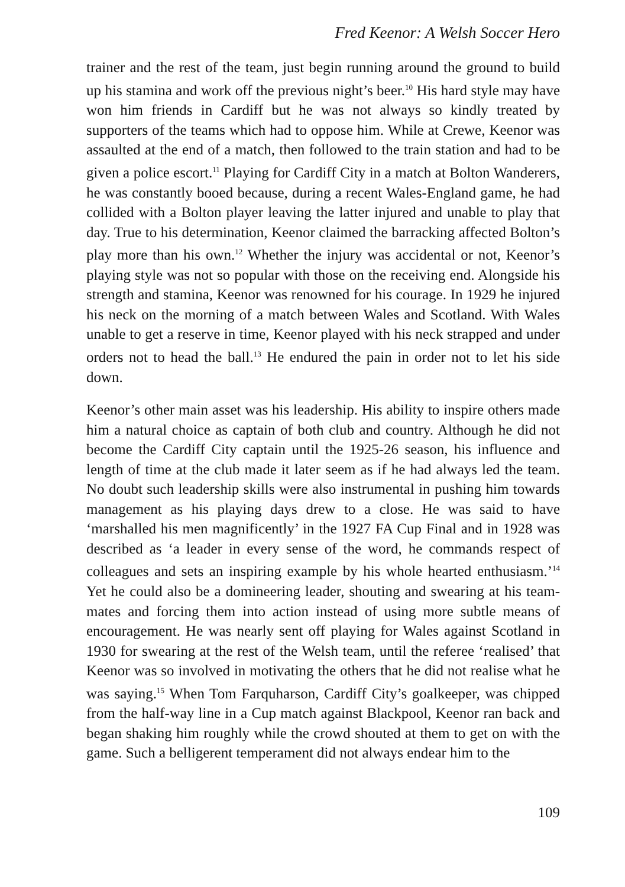Fred Keenor: A Welsh Soccer Hero
trainer and the rest of the team, just begin running around the ground to build up his stamina and work off the previous night’s beer.<sup>10</sup> His hard style may have won him friends in Cardiff but he was not always so kindly treated by supporters of the teams which had to oppose him. While at Crewe, Keenor was assaulted at the end of a match, then followed to the train station and had to be given a police escort.<sup>11</sup> Playing for Cardiff City in a match at Bolton Wanderers, he was constantly booed because, during a recent Wales-England game, he had collided with a Bolton player leaving the latter injured and unable to play that day. True to his determination, Keenor claimed the barracking affected Bolton’s play more than his own.<sup>12</sup> Whether the injury was accidental or not, Keenor’s playing style was not so popular with those on the receiving end. Alongside his strength and stamina, Keenor was renowned for his courage. In 1929 he injured his neck on the morning of a match between Wales and Scotland. With Wales unable to get a reserve in time, Keenor played with his neck strapped and under orders not to head the ball.<sup>13</sup> He endured the pain in order not to let his side down.
Keenor’s other main asset was his leadership. His ability to inspire others made him a natural choice as captain of both club and country. Although he did not become the Cardiff City captain until the 1925-26 season, his influence and length of time at the club made it later seem as if he had always led the team. No doubt such leadership skills were also instrumental in pushing him towards management as his playing days drew to a close. He was said to have ‘marshalled his men magnificently’ in the 1927 FA Cup Final and in 1928 was described as ‘a leader in every sense of the word, he commands respect of colleagues and sets an inspiring example by his whole hearted enthusiasm.’<sup>14</sup> Yet he could also be a domineering leader, shouting and swearing at his team-mates and forcing them into action instead of using more subtle means of encouragement. He was nearly sent off playing for Wales against Scotland in 1930 for swearing at the rest of the Welsh team, until the referee ‘realised’ that Keenor was so involved in motivating the others that he did not realise what he was saying.<sup>15</sup> When Tom Farquharson, Cardiff City’s goalkeeper, was chipped from the half-way line in a Cup match against Blackpool, Keenor ran back and began shaking him roughly while the crowd shouted at them to get on with the game. Such a belligerent temperament did not always endear him to the
109